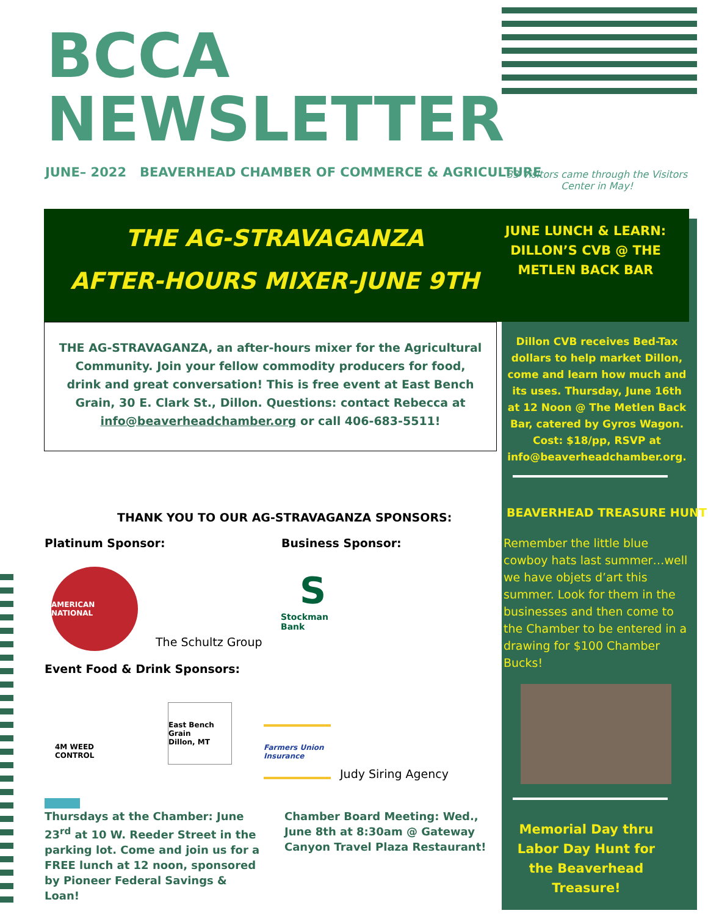BCCA
NEWSLETTER
JUNE– 2022 BEAVERHEAD CHAMBER OF COMMERCE & AGRICULTURE
33 Visitors came through the Visitors Center in May!
THE AG-STRAVAGANZA
AFTER-HOURS MIXER-JUNE 9TH
JUNE LUNCH & LEARN: DILLON’S CVB @ THE METLEN BACK BAR
THE AG-STRAVAGANZA, an after-hours mixer for the Agricultural Community. Join your fellow commodity producers for food, drink and great conversation! This is free event at East Bench Grain, 30 E. Clark St., Dillon. Questions: contact Rebecca at info@beaverheadchamber.org or call 406-683-5511!
Dillon CVB receives Bed-Tax dollars to help market Dillon, come and learn how much and its uses. Thursday, June 16th at 12 Noon @ The Metlen Back Bar, catered by Gyros Wagon. Cost: $18/pp, RSVP at info@beaverheadchamber.org.
BEAVERHEAD TREASURE HUNT
Remember the little blue cowboy hats last summer…well we have objets d’art this summer. Look for them in the businesses and then come to the Chamber to be entered in a drawing for $100 Chamber Bucks!
Memorial Day thru Labor Day Hunt for the Beaverhead Treasure!
THANK YOU TO OUR AG-STRAVAGANZA SPONSORS:
Platinum Sponsor: Business Sponsor:
AMERICAN NATIONAL
The Schultz Group
S
Stockman Bank
Event Food & Drink Sponsors:
4M WEED CONTROL
East Bench Grain
Dillon, MT
Farmers Union Insurance
Judy Siring Agency
Thursdays at the Chamber: June 23<sup>rd</sup> at 10 W. Reeder Street in the parking lot. Come and join us for a FREE lunch at 12 noon, sponsored by Pioneer Federal Savings & Loan!
Chamber Board Meeting: Wed., June 8th at 8:30am @ Gateway Canyon Travel Plaza Restaurant!